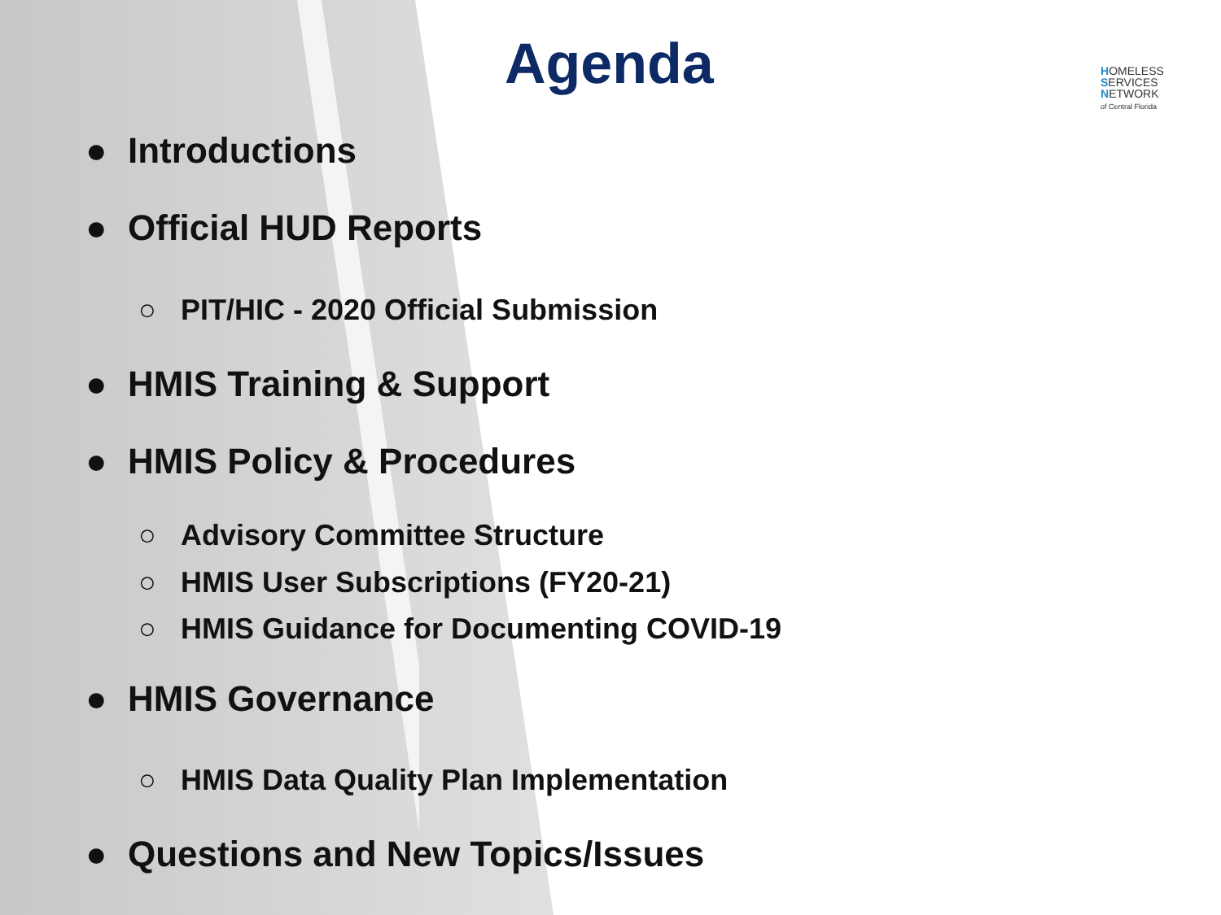Agenda
HOMELESS
SERVICES
NETWORK
of Central Florida
● Introductions
● Official HUD Reports
○ PIT/HIC - 2020 Official Submission
● HMIS Training & Support
● HMIS Policy & Procedures
○ Advisory Committee Structure
○ HMIS User Subscriptions (FY20-21)
○ HMIS Guidance for Documenting COVID-19
● HMIS Governance
○ HMIS Data Quality Plan Implementation
● Questions and New Topics/Issues